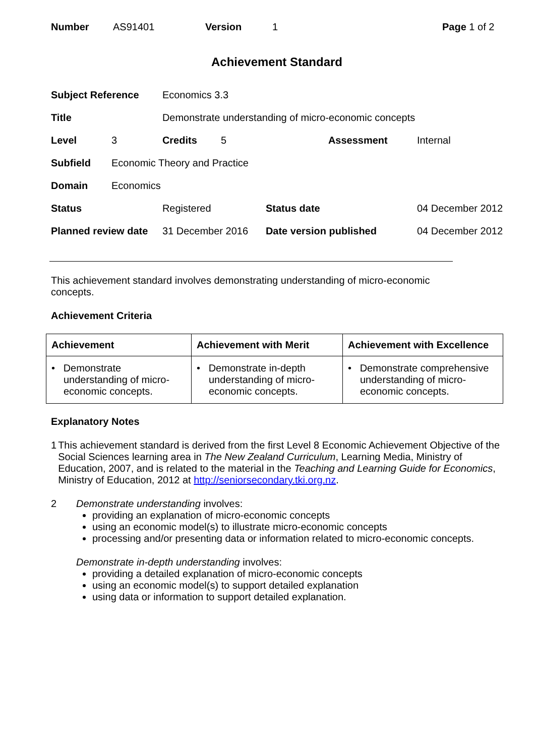Number AS91401 Version 1 Page 1 of 2
Achievement Standard
| Subject Reference | | Economics 3.3 | | | | |
| Title | | Demonstrate understanding of micro-economic concepts | | | | |
| Level | 3 | Credits | 5 | | Assessment | Internal |
| Subfield | Economic Theory and Practice | | | | | |
| Domain | Economics | | | | | |
| Status | | Registered | | Status date | | 04 December 2012 |
| Planned review date | | 31 December 2016 | | Date version published | | 04 December 2012 |
This achievement standard involves demonstrating understanding of micro-economic
concepts.
Achievement Criteria
| Achievement | Achievement with Merit | Achievement with Excellence |
| --- | --- | --- |
| • Demonstrate understanding of micro-economic concepts. | • Demonstrate in-depth understanding of micro-economic concepts. | • Demonstrate comprehensive understanding of micro-economic concepts. |
Explanatory Notes
1 This achievement standard is derived from the first Level 8 Economic Achievement Objective of the Social Sciences learning area in The New Zealand Curriculum, Learning Media, Ministry of Education, 2007, and is related to the material in the Teaching and Learning Guide for Economics, Ministry of Education, 2012 at http://seniorsecondary.tki.org.nz.
2 Demonstrate understanding involves:
providing an explanation of micro-economic concepts
using an economic model(s) to illustrate micro-economic concepts
processing and/or presenting data or information related to micro-economic concepts.
Demonstrate in-depth understanding involves:
providing a detailed explanation of micro-economic concepts
using an economic model(s) to support detailed explanation
using data or information to support detailed explanation.